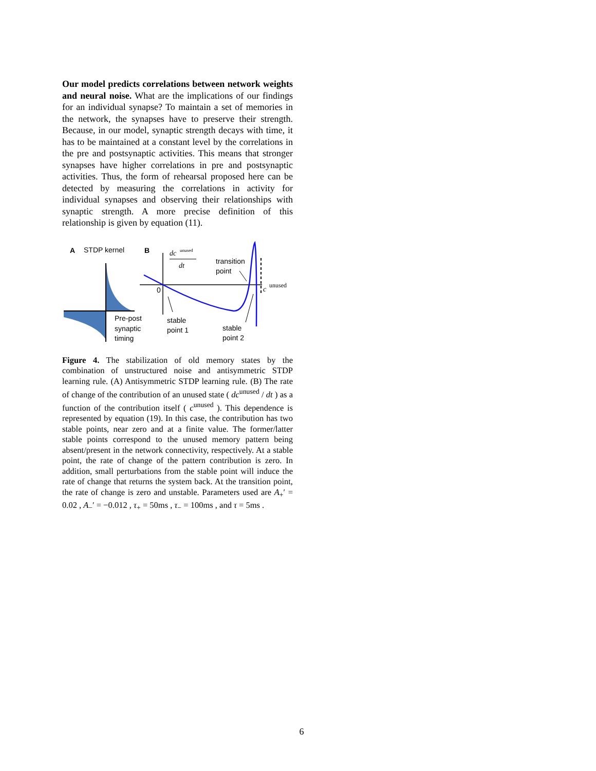Our model predicts correlations between network weights and neural noise. What are the implications of our findings for an individual synapse? To maintain a set of memories in the network, the synapses have to preserve their strength. Because, in our model, synaptic strength decays with time, it has to be maintained at a constant level by the correlations in the pre and postsynaptic activities. This means that stronger synapses have higher correlations in pre and postsynaptic activities. Thus, the form of rehearsal proposed here can be detected by measuring the correlations in activity for individual synapses and observing their relationships with synaptic strength. A more precise definition of this relationship is given by equation (11).
A
STDP kernel
B
Pre-post
synaptic
timing
dc
unused
dt
0
c
unused
transition
point
stable
point 1
stable
point 2
Figure 4. The stabilization of old memory states by the combination of unstructured noise and antisymmetric STDP learning rule. (A) Antisymmetric STDP learning rule. (B) The rate of change of the contribution of an unused state ( dc<sup>unused</sup> / dt ) as a function of the contribution itself ( c<sup>unused</sup> ). This dependence is represented by equation (19). In this case, the contribution has two stable points, near zero and at a finite value. The former/latter stable points correspond to the unused memory pattern being absent/present in the network connectivity, respectively. At a stable point, the rate of change of the pattern contribution is zero. In addition, small perturbations from the stable point will induce the rate of change that returns the system back. At the transition point, the rate of change is zero and unstable. Parameters used are A<sub>+</sub>′ = 0.02 , A<sub>−</sub>′ = −0.012 , τ<sub>+</sub> = 50ms , τ<sub>−</sub> = 100ms , and τ = 5ms .
6